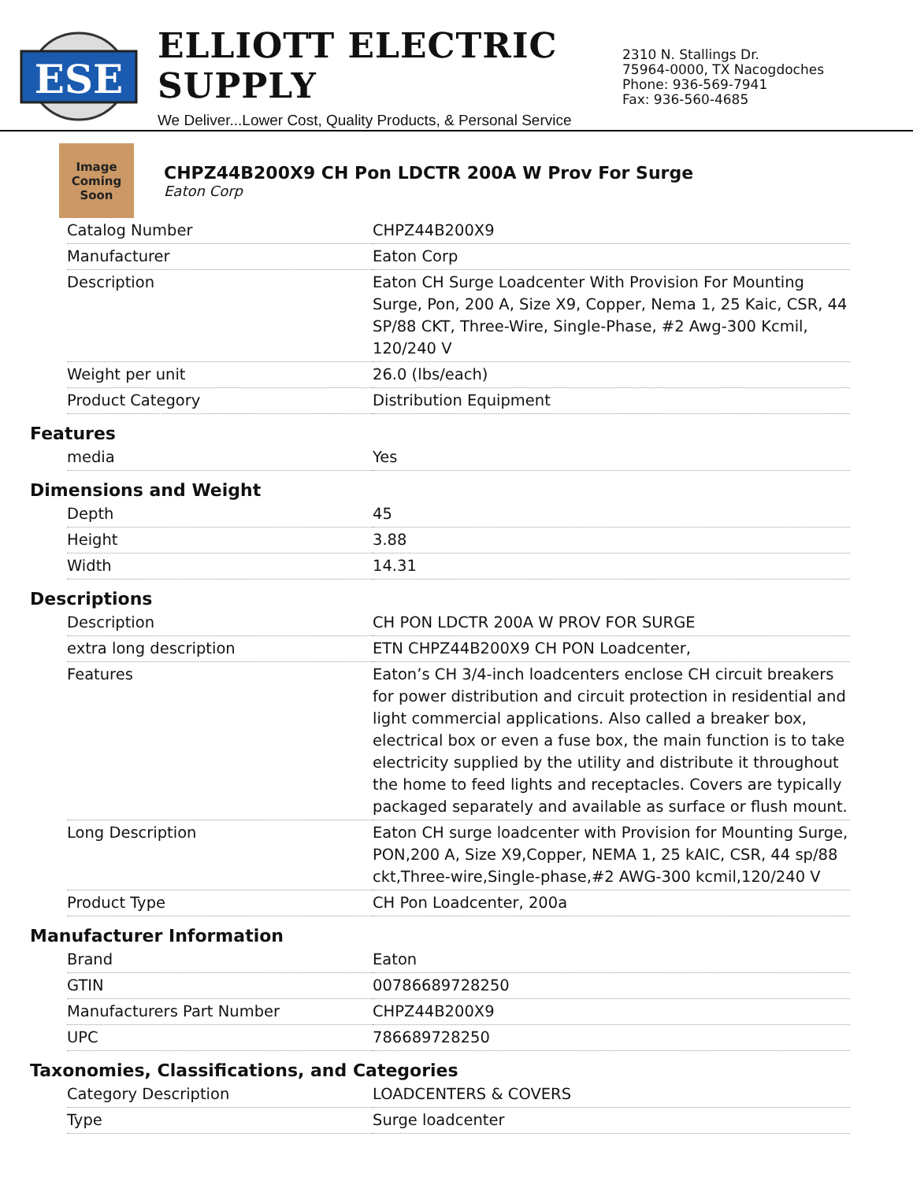ESE
ELLIOTT ELECTRIC SUPPLY
We Deliver...Lower Cost, Quality Products, & Personal Service
2310 N. Stallings Dr.
75964-0000, TX Nacogdoches
Phone: 936-569-7941
Fax: 936-560-4685
Image Coming Soon
CHPZ44B200X9 CH Pon LDCTR 200A W Prov For Surge
Eaton Corp
| Catalog Number | CHPZ44B200X9 |
| Manufacturer | Eaton Corp |
| Description | Eaton CH Surge Loadcenter With Provision For Mounting Surge, Pon, 200 A, Size X9, Copper, Nema 1, 25 Kaic, CSR, 44 SP/88 CKT, Three-Wire, Single-Phase, #2 Awg-300 Kcmil, 120/240 V |
| Weight per unit | 26.0 (lbs/each) |
| Product Category | Distribution Equipment |
Features
| media | Yes |
Dimensions and Weight
| Depth | 45 |
| Height | 3.88 |
| Width | 14.31 |
Descriptions
| Description | CH PON LDCTR 200A W PROV FOR SURGE |
| extra long description | ETN CHPZ44B200X9 CH PON Loadcenter, |
| Features | Eaton’s CH 3/4-inch loadcenters enclose CH circuit breakers for power distribution and circuit protection in residential and light commercial applications. Also called a breaker box, electrical box or even a fuse box, the main function is to take electricity supplied by the utility and distribute it throughout the home to feed lights and receptacles. Covers are typically packaged separately and available as surface or flush mount. |
| Long Description | Eaton CH surge loadcenter with Provision for Mounting Surge, PON,200 A, Size X9,Copper, NEMA 1, 25 kAIC, CSR, 44 sp/88 ckt,Three-wire,Single-phase,#2 AWG-300 kcmil,120/240 V |
| Product Type | CH Pon Loadcenter, 200a |
Manufacturer Information
| Brand | Eaton |
| GTIN | 00786689728250 |
| Manufacturers Part Number | CHPZ44B200X9 |
| UPC | 786689728250 |
Taxonomies, Classifications, and Categories
| Category Description | LOADCENTERS & COVERS |
| Type | Surge loadcenter |